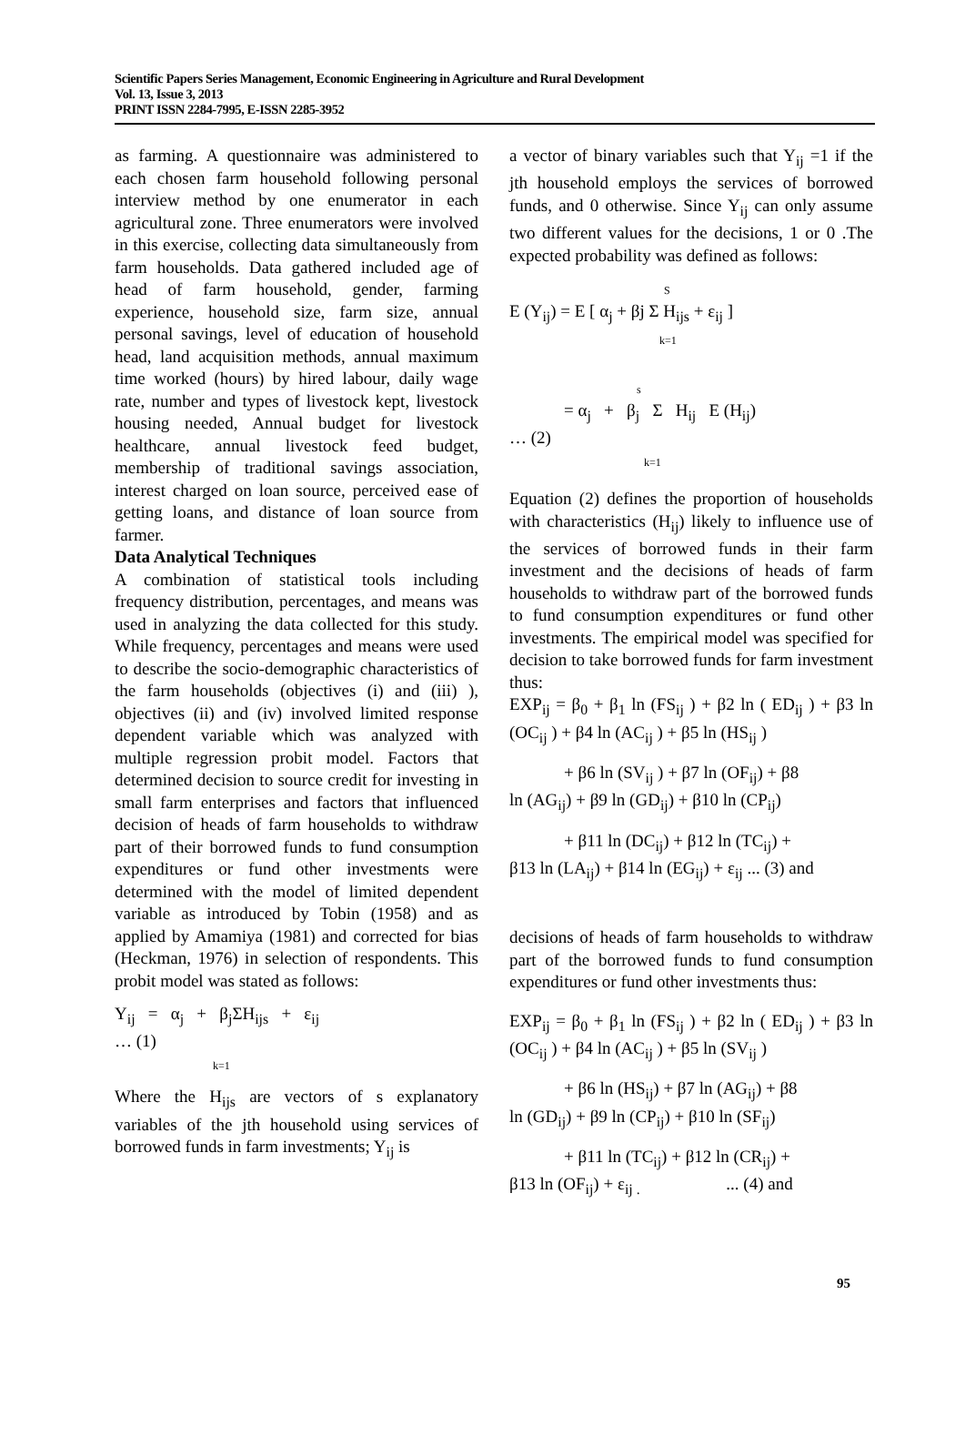Scientific Papers Series Management, Economic Engineering in Agriculture and Rural Development
Vol. 13, Issue 3, 2013
PRINT ISSN 2284-7995, E-ISSN 2285-3952
as farming. A questionnaire was administered to each chosen farm household following personal interview method by one enumerator in each agricultural zone. Three enumerators were involved in this exercise, collecting data simultaneously from farm households. Data gathered included age of head of farm household, gender, farming experience, household size, farm size, annual personal savings, level of education of household head, land acquisition methods, annual maximum time worked (hours) by hired labour, daily wage rate, number and types of livestock kept, livestock housing needed, Annual budget for livestock healthcare, annual livestock feed budget, membership of traditional savings association, interest charged on loan source, perceived ease of getting loans, and distance of loan source from farmer.
Data Analytical Techniques
A combination of statistical tools including frequency distribution, percentages, and means was used in analyzing the data collected for this study. While frequency, percentages and means were used to describe the socio-demographic characteristics of the farm households (objectives (i) and (iii) ), objectives (ii) and (iv) involved limited response dependent variable which was analyzed with multiple regression probit model. Factors that determined decision to source credit for investing in small farm enterprises and factors that influenced decision of heads of farm households to withdraw part of their borrowed funds to fund consumption expenditures or fund other investments were determined with the model of limited dependent variable as introduced by Tobin (1958) and as applied by Amamiya (1981) and corrected for bias (Heckman, 1976) in selection of respondents. This probit model was stated as follows:
Y<sub>ij</sub> = α<sub>j</sub> + β<sub>j</sub>ΣH<sub>ijs</sub> + ε<sub>ij</sub>
… (1)
k=1
Where the H<sub>ijs</sub> are vectors of s explanatory variables of the jth household using services of borrowed funds in farm investments; Y<sub>ij</sub> is
a vector of binary variables such that Y<sub>ij</sub> =1 if the jth household employs the services of borrowed funds, and 0 otherwise. Since Y<sub>ij</sub> can only assume two different values for the decisions, 1 or 0 .The expected probability was defined as follows:
S
E (Y<sub>ij</sub>) = E [ α<sub>j</sub> + βj Σ H<sub>ijs</sub> + ε<sub>ij</sub> ]
k=1
s
= α<sub>j</sub> + β<sub>j</sub> Σ H<sub>ij</sub> E (H<sub>ij</sub>)
… (2)
k=1
Equation (2) defines the proportion of households with characteristics (H<sub>ij</sub>) likely to influence use of the services of borrowed funds in their farm investment and the decisions of heads of farm households to withdraw part of the borrowed funds to fund consumption expenditures or fund other investments. The empirical model was specified for decision to take borrowed funds for farm investment thus:
EXP<sub>ij</sub> = β<sub>0</sub> + β<sub>1</sub> ln (FS<sub>ij</sub> ) + β2 ln ( ED<sub>ij</sub> ) + β3 ln (OC<sub>ij</sub> ) + β4 ln (AC<sub>ij</sub> ) + β5 ln (HS<sub>ij</sub> )
+ β6 ln (SV<sub>ij</sub> ) + β7 ln (OF<sub>ij</sub>) + β8
ln (AG<sub>ij</sub>) + β9 ln (GD<sub>ij</sub>) + β10 ln (CP<sub>ij</sub>)
+ β11 ln (DC<sub>ij</sub>) + β12 ln (TC<sub>ij</sub>) +
β13 ln (LA<sub>ij</sub>) + β14 ln (EG<sub>ij</sub>) + ε<sub>ij</sub> ... (3) and
decisions of heads of farm households to withdraw part of the borrowed funds to fund consumption expenditures or fund other investments thus:
EXP<sub>ij</sub> = β<sub>0</sub> + β<sub>1</sub> ln (FS<sub>ij</sub> ) + β2 ln ( ED<sub>ij</sub> ) + β3 ln (OC<sub>ij</sub> ) + β4 ln (AC<sub>ij</sub> ) + β5 ln (SV<sub>ij</sub> )
+ β6 ln (HS<sub>ij</sub>) + β7 ln (AG<sub>ij</sub>) + β8
ln (GD<sub>ij</sub>) + β9 ln (CP<sub>ij</sub>) + β10 ln (SF<sub>ij</sub>)
+ β11 ln (TC<sub>ij</sub>) + β12 ln (CR<sub>ij</sub>) +
β13 ln (OF<sub>ij</sub>) + ε<sub>ij .</sub> ... (4) and
95